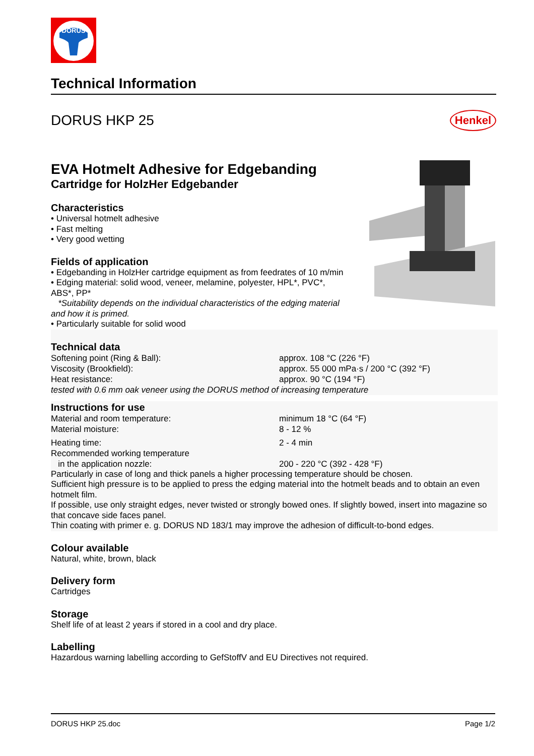DORUS
Technical Information
DORUS HKP 25
Henkel
EVA Hotmelt Adhesive for Edgebanding
Cartridge for HolzHer Edgebander
Characteristics
• Universal hotmelt adhesive
• Fast melting
• Very good wetting
Fields of application
• Edgebanding in HolzHer cartridge equipment as from feedrates of 10 m/min
• Edging material: solid wood, veneer, melamine, polyester, HPL*, PVC*,
ABS*, PP*
*Suitability depends on the individual characteristics of the edging material
and how it is primed.
• Particularly suitable for solid wood
Technical data
| Softening point (Ring & Ball): | approx. 108 °C (226 °F) |
| Viscosity (Brookfield): | approx. 55 000 mPa·s / 200 °C (392 °F) |
| Heat resistance: | approx. 90 °C (194 °F) |
| tested with 0.6 mm oak veneer using the DORUS method of increasing temperature | |
Instructions for use
| Material and room temperature: | minimum 18 °C (64 °F) |
| Material moisture: | 8 - 12 % |
| Heating time: | 2 - 4 min |
| Recommended working temperature in the application nozzle: | 200 - 220 °C (392 - 428 °F) |
Particularly in case of long and thick panels a higher processing temperature should be chosen.
Sufficient high pressure is to be applied to press the edging material into the hotmelt beads and to obtain an even hotmelt film.
If possible, use only straight edges, never twisted or strongly bowed ones. If slightly bowed, insert into magazine so that concave side faces panel.
Thin coating with primer e. g. DORUS ND 183/1 may improve the adhesion of difficult-to-bond edges.
Colour available
Natural, white, brown, black
Delivery form
Cartridges
Storage
Shelf life of at least 2 years if stored in a cool and dry place.
Labelling
Hazardous warning labelling according to GefStoffV and EU Directives not required.
DORUS HKP 25.doc Page 1/2